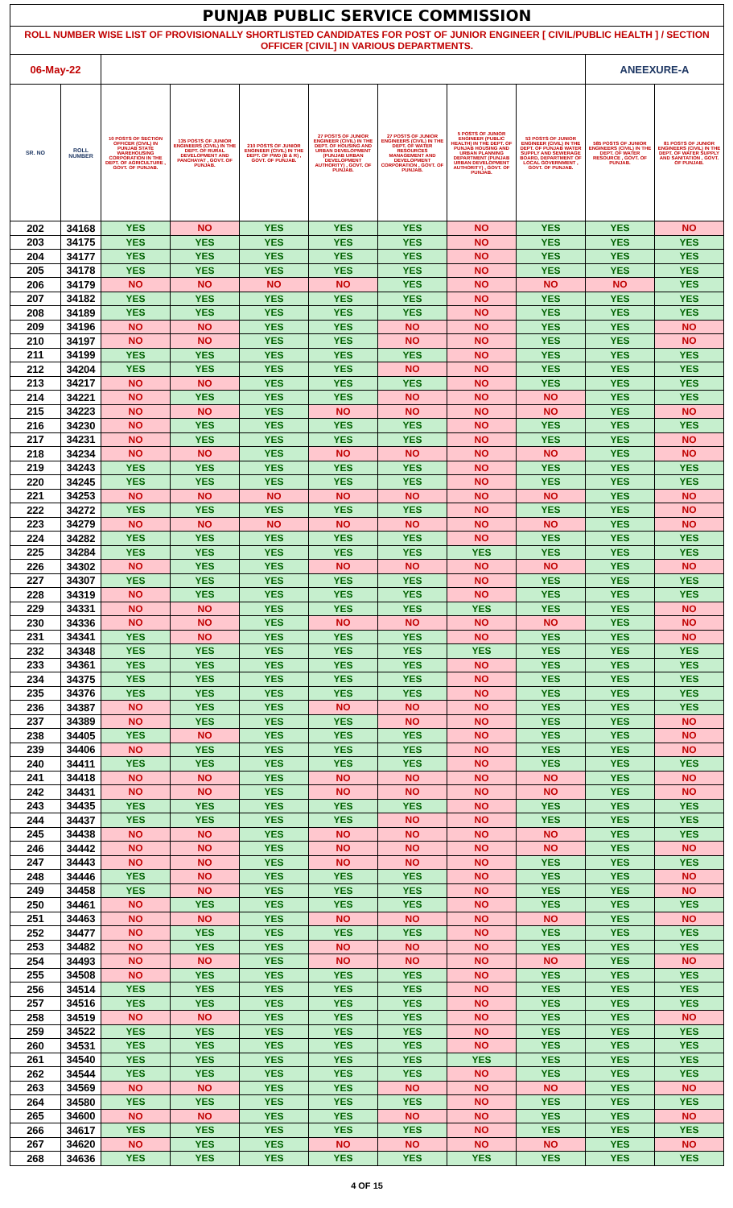| PUNJAB PUBLIC SERVICE COMMISSION | | | | | | | | | | |
| ROLL NUMBER WISE LIST OF PROVISIONALLY SHORTLISTED CANDIDATES FOR POST OF JUNIOR ENGINEER [ CIVIL/PUBLIC HEALTH ] / SECTION OFFICER [CIVIL] IN VARIOUS DEPARTMENTS. | | | | | | | | | | |
| 06-May-22 | | | | | | | | | ANEEXURE-A | |
| SR. NO | ROLL NUMBER | 10 POSTS OF SECTION OFFICER (CIVIL) IN PUNJAB STATE WAREHOUSING CORPORATION IN THE DEPT. OF AGRICULTURE , GOVT. OF PUNJAB. | 135 POSTS OF JUNIOR ENGINEERS (CIVIL) IN THE DEPT. OF RURAL DEVELOPMENT AND PANCHAYAT , GOVT. OF PUNJAB. | 210 POSTS OF JUNIOR ENGINEER (CIVIL) IN THE DEPT. OF PWD (B & R) , GOVT. OF PUNJAB. | 27 POSTS OF JUNIOR ENGINEER (CIVIL) IN THE DEPT. OF HOUSING AND URBAN DEVELOPMENT (PUNJAB URBAN DEVELOPMENT AUTHORITY) , GOVT. OF PUNJAB. | 27 POSTS OF JUNIOR ENGINEERS (CIVIL) IN THE DEPT. OF WATER RESOURCES MANAGEMENT AND DEVELOPMENT CORPORATION , GOVT. OF PUNJAB. | 5 POSTS OF JUNIOR ENGINEER (PUBLIC HEALTH) IN THE DEPT. OF PUNJAB HOUSING AND URBAN PLANNING DEPARTMENT (PUNJAB URBAN DEVELOPMENT AUTHORITY) , GOVT. OF PUNJAB. | 53 POSTS OF JUNIOR ENGINEER (CIVIL) IN THE DEPT. OF PUNJAB WATER SUPPLY AND SEWERAGE BOARD, DEPARTMENT OF LOCAL GOVERNMENT , GOVT. OF PUNJAB. | 585 POSTS OF JUNIOR ENGINEERS (CIVIL) IN THE DEPT. OF WATER RESOURCE , GOVT. OF PUNJAB. | 81 POSTS OF JUNIOR ENGINEERS (CIVIL) IN THE DEPT. OF WATER SUPPLY AND SANITATION , GOVT. OF PUNJAB. |
| 202 | 34168 | YES | NO | YES | YES | YES | NO | YES | YES | NO |
| 203 | 34175 | YES | YES | YES | YES | YES | NO | YES | YES | YES |
| 204 | 34177 | YES | YES | YES | YES | YES | NO | YES | YES | YES |
| 205 | 34178 | YES | YES | YES | YES | YES | NO | YES | YES | YES |
| 206 | 34179 | NO | NO | NO | NO | YES | NO | NO | NO | YES |
| 207 | 34182 | YES | YES | YES | YES | YES | NO | YES | YES | YES |
| 208 | 34189 | YES | YES | YES | YES | YES | NO | YES | YES | YES |
| 209 | 34196 | NO | NO | YES | YES | NO | NO | YES | YES | NO |
| 210 | 34197 | NO | NO | YES | YES | NO | NO | YES | YES | NO |
| 211 | 34199 | YES | YES | YES | YES | YES | NO | YES | YES | YES |
| 212 | 34204 | YES | YES | YES | YES | NO | NO | YES | YES | YES |
| 213 | 34217 | NO | NO | YES | YES | YES | NO | YES | YES | YES |
| 214 | 34221 | NO | YES | YES | YES | NO | NO | NO | YES | YES |
| 215 | 34223 | NO | NO | YES | NO | NO | NO | NO | YES | NO |
| 216 | 34230 | NO | YES | YES | YES | YES | NO | YES | YES | YES |
| 217 | 34231 | NO | YES | YES | YES | YES | NO | YES | YES | NO |
| 218 | 34234 | NO | NO | YES | NO | NO | NO | NO | YES | NO |
| 219 | 34243 | YES | YES | YES | YES | YES | NO | YES | YES | YES |
| 220 | 34245 | YES | YES | YES | YES | YES | NO | YES | YES | YES |
| 221 | 34253 | NO | NO | NO | NO | NO | NO | NO | YES | NO |
| 222 | 34272 | YES | YES | YES | YES | YES | NO | YES | YES | NO |
| 223 | 34279 | NO | NO | NO | NO | NO | NO | NO | YES | NO |
| 224 | 34282 | YES | YES | YES | YES | YES | NO | YES | YES | YES |
| 225 | 34284 | YES | YES | YES | YES | YES | YES | YES | YES | YES |
| 226 | 34302 | NO | YES | YES | NO | NO | NO | NO | YES | NO |
| 227 | 34307 | YES | YES | YES | YES | YES | NO | YES | YES | YES |
| 228 | 34319 | NO | YES | YES | YES | YES | NO | YES | YES | YES |
| 229 | 34331 | NO | NO | YES | YES | YES | YES | YES | YES | NO |
| 230 | 34336 | NO | NO | YES | NO | NO | NO | NO | YES | NO |
| 231 | 34341 | YES | NO | YES | YES | YES | NO | YES | YES | NO |
| 232 | 34348 | YES | YES | YES | YES | YES | YES | YES | YES | YES |
| 233 | 34361 | YES | YES | YES | YES | YES | NO | YES | YES | YES |
| 234 | 34375 | YES | YES | YES | YES | YES | NO | YES | YES | YES |
| 235 | 34376 | YES | YES | YES | YES | YES | NO | YES | YES | YES |
| 236 | 34387 | NO | YES | YES | NO | NO | NO | YES | YES | YES |
| 237 | 34389 | NO | YES | YES | YES | NO | NO | YES | YES | NO |
| 238 | 34405 | YES | NO | YES | YES | YES | NO | YES | YES | NO |
| 239 | 34406 | NO | YES | YES | YES | YES | NO | YES | YES | NO |
| 240 | 34411 | YES | YES | YES | YES | YES | NO | YES | YES | YES |
| 241 | 34418 | NO | NO | YES | NO | NO | NO | NO | YES | NO |
| 242 | 34431 | NO | NO | YES | NO | NO | NO | NO | YES | NO |
| 243 | 34435 | YES | YES | YES | YES | YES | NO | YES | YES | YES |
| 244 | 34437 | YES | YES | YES | YES | NO | NO | YES | YES | YES |
| 245 | 34438 | NO | NO | YES | NO | NO | NO | NO | YES | YES |
| 246 | 34442 | NO | NO | YES | NO | NO | NO | NO | YES | NO |
| 247 | 34443 | NO | NO | YES | NO | NO | NO | YES | YES | YES |
| 248 | 34446 | YES | NO | YES | YES | YES | NO | YES | YES | NO |
| 249 | 34458 | YES | NO | YES | YES | YES | NO | YES | YES | NO |
| 250 | 34461 | NO | YES | YES | YES | YES | NO | YES | YES | YES |
| 251 | 34463 | NO | NO | YES | NO | NO | NO | NO | YES | NO |
| 252 | 34477 | NO | YES | YES | YES | YES | NO | YES | YES | YES |
| 253 | 34482 | NO | YES | YES | NO | NO | NO | YES | YES | YES |
| 254 | 34493 | NO | NO | YES | NO | NO | NO | NO | YES | NO |
| 255 | 34508 | NO | YES | YES | YES | YES | NO | YES | YES | YES |
| 256 | 34514 | YES | YES | YES | YES | YES | NO | YES | YES | YES |
| 257 | 34516 | YES | YES | YES | YES | YES | NO | YES | YES | YES |
| 258 | 34519 | NO | NO | YES | YES | YES | NO | YES | YES | NO |
| 259 | 34522 | YES | YES | YES | YES | YES | NO | YES | YES | YES |
| 260 | 34531 | YES | YES | YES | YES | YES | NO | YES | YES | YES |
| 261 | 34540 | YES | YES | YES | YES | YES | YES | YES | YES | YES |
| 262 | 34544 | YES | YES | YES | YES | YES | NO | YES | YES | YES |
| 263 | 34569 | NO | NO | YES | YES | NO | NO | NO | YES | NO |
| 264 | 34580 | YES | YES | YES | YES | YES | NO | YES | YES | YES |
| 265 | 34600 | NO | NO | YES | YES | NO | NO | YES | YES | NO |
| 266 | 34617 | YES | YES | YES | YES | YES | NO | YES | YES | YES |
| 267 | 34620 | NO | YES | YES | NO | NO | NO | NO | YES | NO |
| 268 | 34636 | YES | YES | YES | YES | YES | YES | YES | YES | YES |
4 OF 15